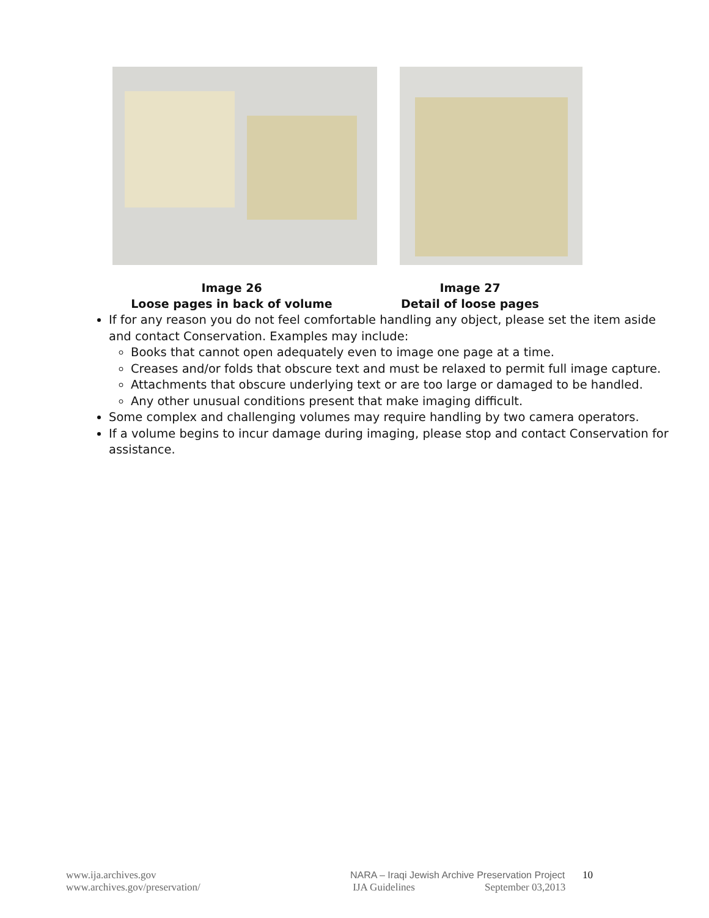Image 26
Loose pages in back of volume
Image 27
Detail of loose pages
If for any reason you do not feel comfortable handling any object, please set the item aside and contact Conservation. Examples may include:
Books that cannot open adequately even to image one page at a time.
Creases and/or folds that obscure text and must be relaxed to permit full image capture.
Attachments that obscure underlying text or are too large or damaged to be handled.
Any other unusual conditions present that make imaging difficult.
Some complex and challenging volumes may require handling by two camera operators.
If a volume begins to incur damage during imaging, please stop and contact Conservation for assistance.
www.ija.archives.gov
www.archives.gov/preservation/
NARA – Iraqi Jewish Archive Preservation Project
IJA Guidelines September 03,2013
10